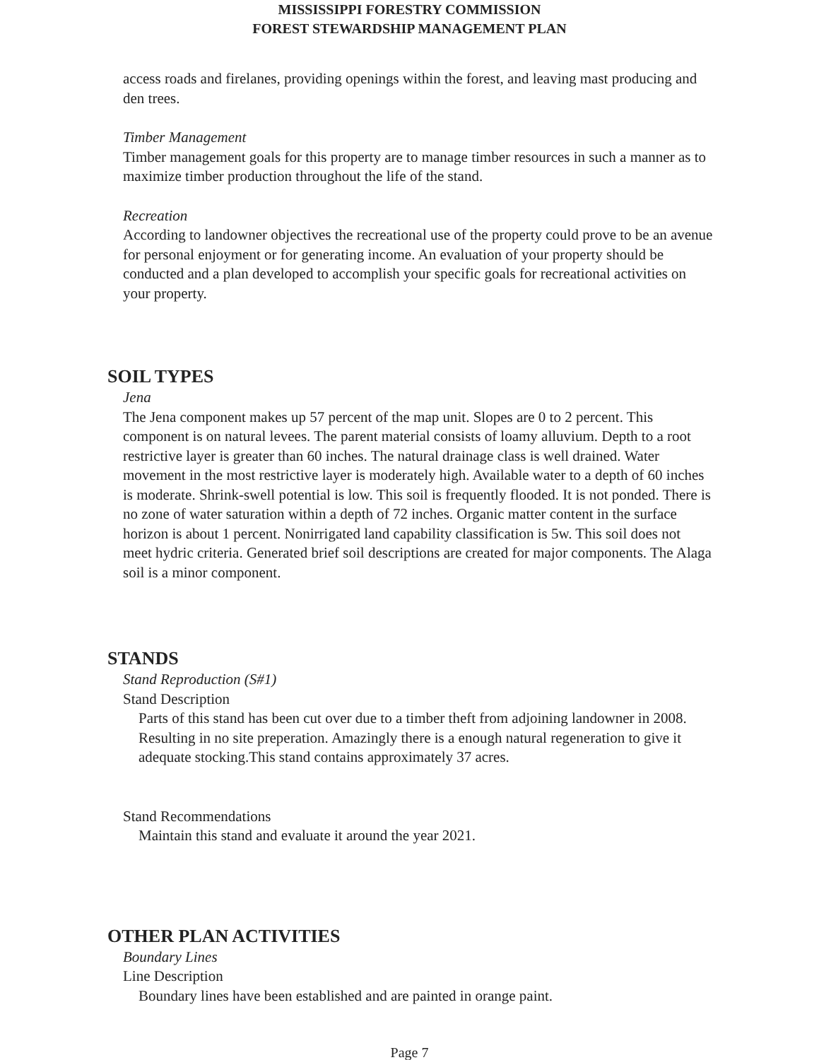MISSISSIPPI FORESTRY COMMISSION
FOREST STEWARDSHIP MANAGEMENT PLAN
access roads and firelanes, providing openings within the forest, and leaving mast producing and den trees.
Timber Management
Timber management goals for this property are to manage timber resources in such a manner as to maximize timber production throughout the life of the stand.
Recreation
According to landowner objectives the recreational use of the property could prove to be an avenue for personal enjoyment or for generating income. An evaluation of your property should be conducted and a plan developed to accomplish your specific goals for recreational activities on your property.
SOIL TYPES
Jena
The Jena component makes up 57 percent of the map unit. Slopes are 0 to 2 percent. This component is on natural levees. The parent material consists of loamy alluvium. Depth to a root restrictive layer is greater than 60 inches. The natural drainage class is well drained. Water movement in the most restrictive layer is moderately high. Available water to a depth of 60 inches is moderate. Shrink-swell potential is low. This soil is frequently flooded. It is not ponded. There is no zone of water saturation within a depth of 72 inches. Organic matter content in the surface horizon is about 1 percent. Nonirrigated land capability classification is 5w. This soil does not meet hydric criteria. Generated brief soil descriptions are created for major components. The Alaga soil is a minor component.
STANDS
Stand Reproduction (S#1)
Stand Description
Parts of this stand has been cut over due to a timber theft from adjoining landowner in 2008. Resulting in no site preperation. Amazingly there is a enough natural regeneration to give it adequate stocking.This stand contains approximately 37 acres.
Stand Recommendations
Maintain this stand and evaluate it around the year 2021.
OTHER PLAN ACTIVITIES
Boundary Lines
Line Description
Boundary lines have been established and are painted in orange paint.
Page 7